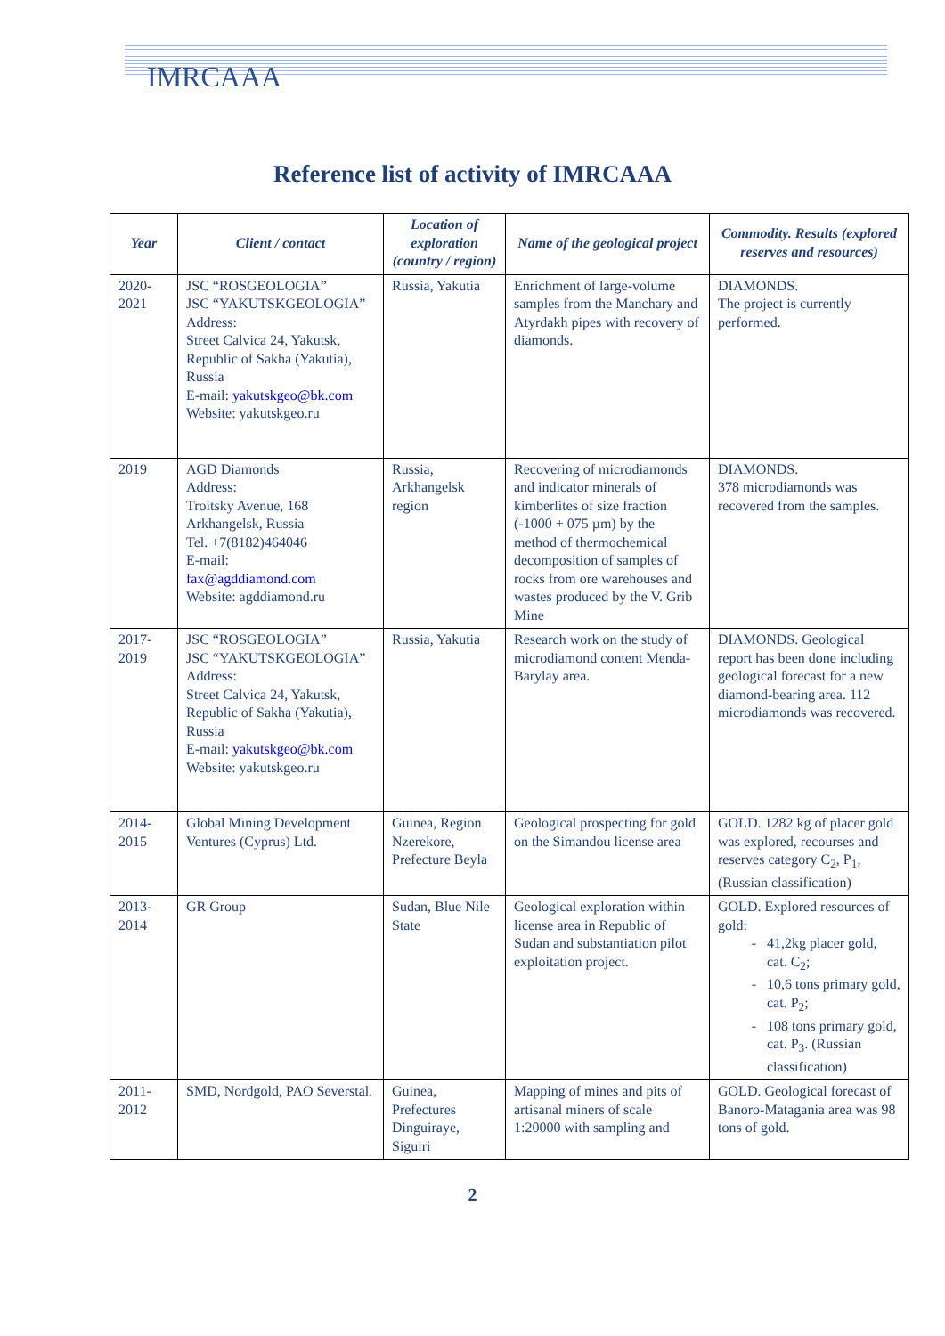IMRCAAA
Reference list of activity of IMRCAAA
| Year | Client / contact | Location of exploration (country / region) | Name of the geological project | Commodity. Results (explored reserves and resources) |
| --- | --- | --- | --- | --- |
| 2020-2021 | JSC “ROSGEOLOGIA” JSC “YAKUTSKGEOLOGIA” Address: Street Calvica 24, Yakutsk, Republic of Sakha (Yakutia), Russia E-mail: yakutskgeo@bk.com Website: yakutskgeo.ru | Russia, Yakutia | Enrichment of large-volume samples from the Manchary and Atyrdakh pipes with recovery of diamonds. | DIAMONDS. The project is currently performed. |
| 2019 | AGD Diamonds Address: Troitsky Avenue, 168 Arkhangelsk, Russia Tel. +7(8182)464046 E-mail: fax@agddiamond.com Website: agddiamond.ru | Russia, Arkhangelsk region | Recovering of microdiamonds and indicator minerals of kimberlites of size fraction (-1000 + 075 µm) by the method of thermochemical decomposition of samples of rocks from ore warehouses and wastes produced by the V. Grib Mine | DIAMONDS. 378 microdiamonds was recovered from the samples. |
| 2017-2019 | JSC “ROSGEOLOGIA” JSC “YAKUTSKGEOLOGIA” Address: Street Calvica 24, Yakutsk, Republic of Sakha (Yakutia), Russia E-mail: yakutskgeo@bk.com Website: yakutskgeo.ru | Russia, Yakutia | Research work on the study of microdiamond content Menda-Barylay area. | DIAMONDS. Geological report has been done including geological forecast for a new diamond-bearing area. 112 microdiamonds was recovered. |
| 2014-2015 | Global Mining Development Ventures (Cyprus) Ltd. | Guinea, Region Nzerekore, Prefecture Beyla | Geological prospecting for gold on the Simandou license area | GOLD. 1282 kg of placer gold was explored, recourses and reserves category C<sub>2</sub>, P<sub>1</sub>, (Russian classification) |
| 2013-2014 | GR Group | Sudan, Blue Nile State | Geological exploration within license area in Republic of Sudan and substantiation pilot exploitation project. | GOLD. Explored resources of gold: 41,2kg placer gold, cat. C<sub>2</sub>; 10,6 tons primary gold, cat. P<sub>2</sub>; 108 tons primary gold, cat. P<sub>3</sub>. (Russian classification) |
| 2011-2012 | SMD, Nordgold, PAO Severstal. | Guinea, Prefectures Dinguiraye, Siguiri | Mapping of mines and pits of artisanal miners of scale 1:20000 with sampling and | GOLD. Geological forecast of Banoro-Matagania area was 98 tons of gold. |
2